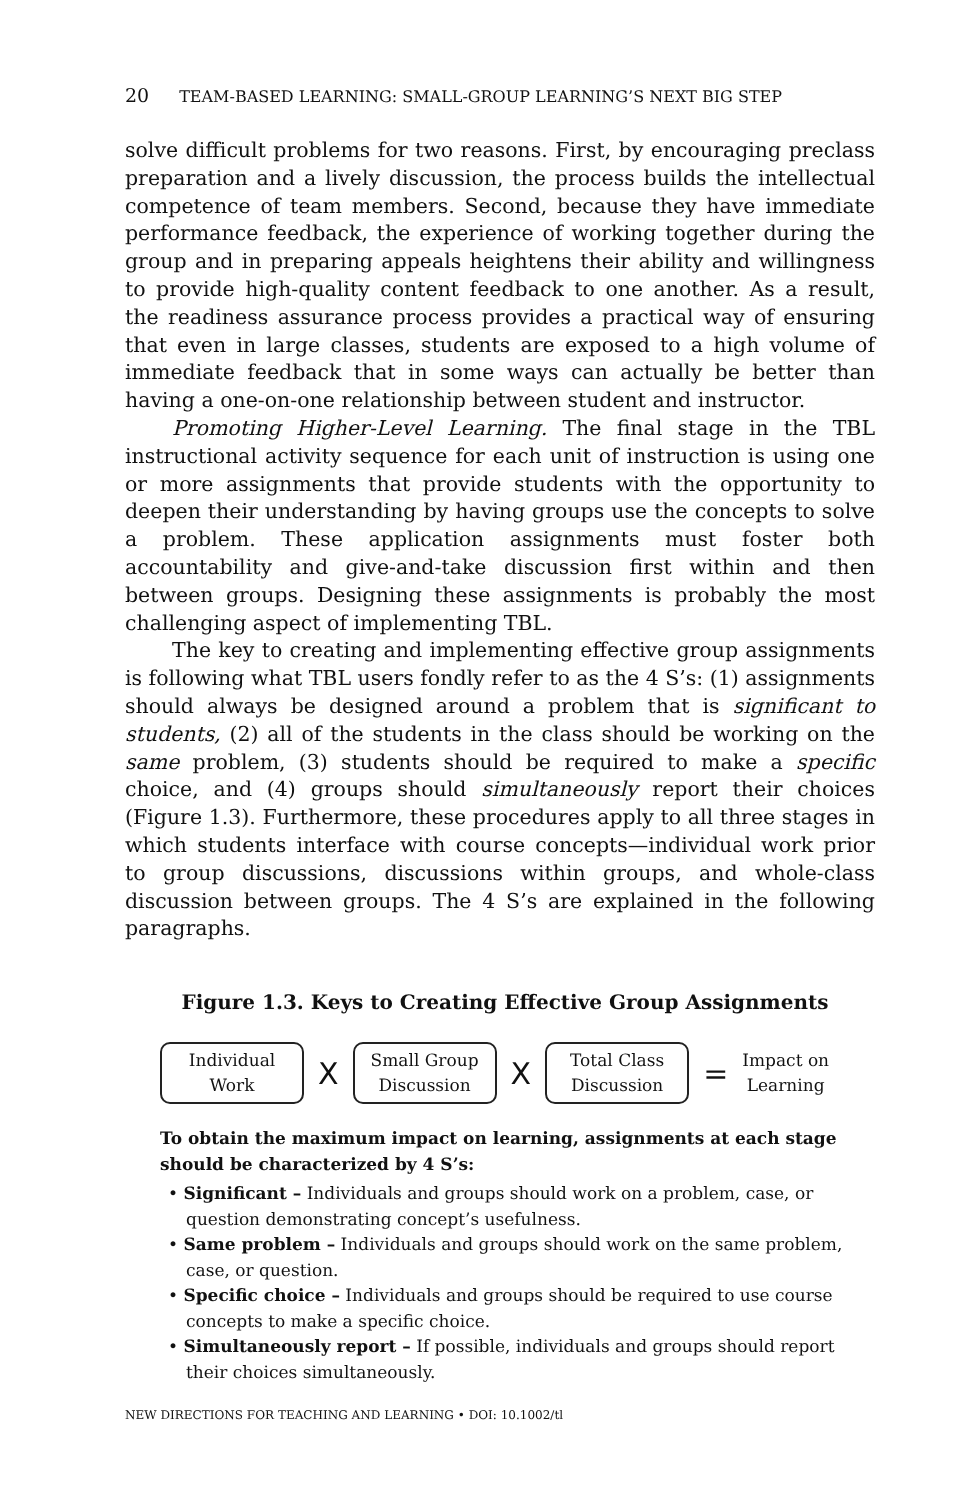20 TEAM-BASED LEARNING: SMALL-GROUP LEARNING’S NEXT BIG STEP
solve difficult problems for two reasons. First, by encouraging preclass preparation and a lively discussion, the process builds the intellectual competence of team members. Second, because they have immediate performance feedback, the experience of working together during the group and in preparing appeals heightens their ability and willingness to provide high-quality content feedback to one another. As a result, the readiness assurance process provides a practical way of ensuring that even in large classes, students are exposed to a high volume of immediate feedback that in some ways can actually be better than having a one-on-one relationship between student and instructor.
Promoting Higher-Level Learning. The final stage in the TBL instructional activity sequence for each unit of instruction is using one or more assignments that provide students with the opportunity to deepen their understanding by having groups use the concepts to solve a problem. These application assignments must foster both accountability and give-and-take discussion first within and then between groups. Designing these assignments is probably the most challenging aspect of implementing TBL.
The key to creating and implementing effective group assignments is following what TBL users fondly refer to as the 4 S’s: (1) assignments should always be designed around a problem that is significant to students, (2) all of the students in the class should be working on the same problem, (3) students should be required to make a specific choice, and (4) groups should simultaneously report their choices (Figure 1.3). Furthermore, these procedures apply to all three stages in which students interface with course concepts—individual work prior to group discussions, discussions within groups, and whole-class discussion between groups. The 4 S’s are explained in the following paragraphs.
Figure 1.3. Keys to Creating Effective Group Assignments
Individual
Work
X
Small Group
Discussion
X
Total Class
Discussion
=
Impact on
Learning
To obtain the maximum impact on learning, assignments at each stage should be characterized by 4 S’s:
• Significant – Individuals and groups should work on a problem, case, or question demonstrating concept’s usefulness.
• Same problem – Individuals and groups should work on the same problem, case, or question.
• Specific choice – Individuals and groups should be required to use course concepts to make a specific choice.
• Simultaneously report – If possible, individuals and groups should report their choices simultaneously.
NEW DIRECTIONS FOR TEACHING AND LEARNING • DOI: 10.1002/tl